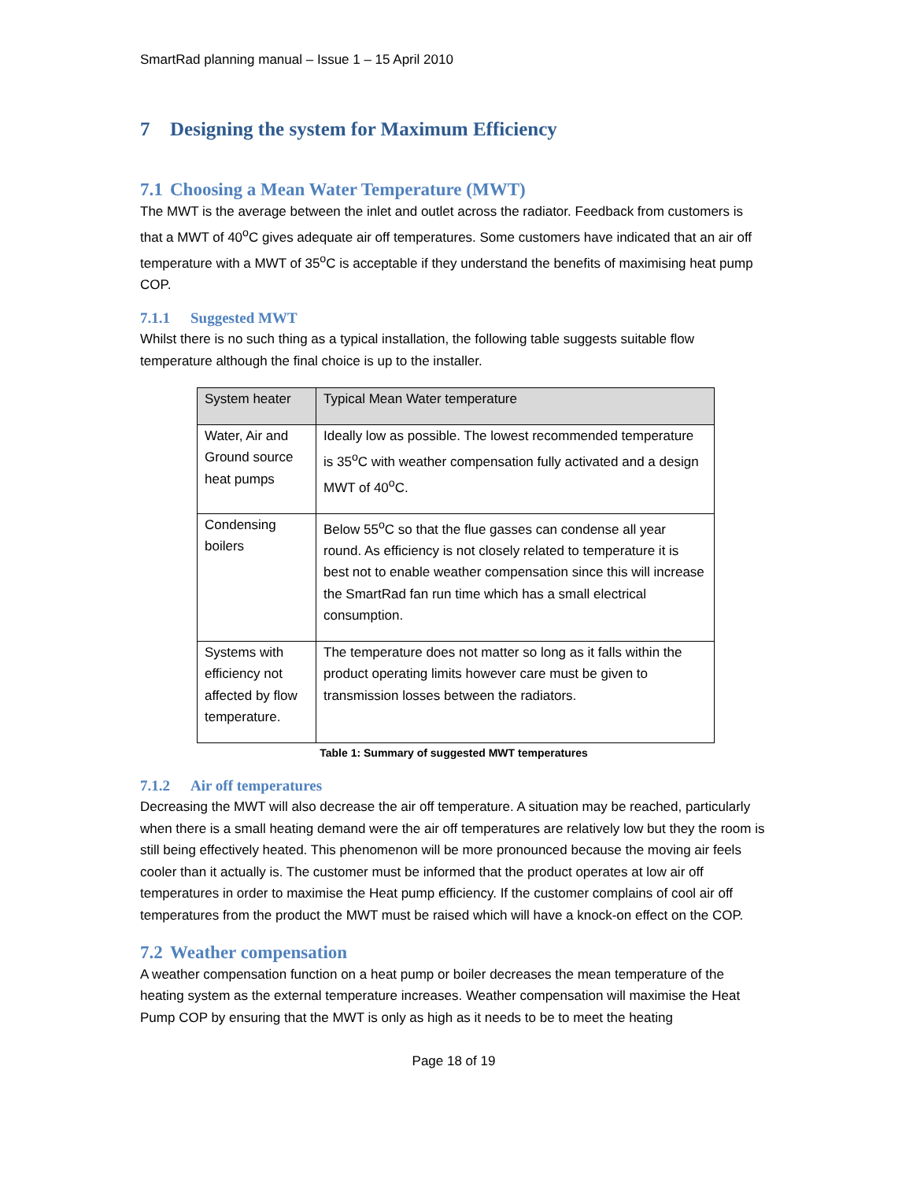SmartRad planning manual – Issue 1 – 15 April 2010
7 Designing the system for Maximum Efficiency
7.1 Choosing a Mean Water Temperature (MWT)
The MWT is the average between the inlet and outlet across the radiator. Feedback from customers is that a MWT of 40<sup>o</sup>C gives adequate air off temperatures. Some customers have indicated that an air off temperature with a MWT of 35<sup>o</sup>C is acceptable if they understand the benefits of maximising heat pump COP.
7.1.1 Suggested MWT
Whilst there is no such thing as a typical installation, the following table suggests suitable flow temperature although the final choice is up to the installer.
| System heater | Typical Mean Water temperature |
| --- | --- |
| Water, Air and Ground source heat pumps | Ideally low as possible. The lowest recommended temperature is 35<sup>o</sup>C with weather compensation fully activated and a design MWT of 40<sup>o</sup>C. |
| Condensing boilers | Below 55<sup>o</sup>C so that the flue gasses can condense all year round. As efficiency is not closely related to temperature it is best not to enable weather compensation since this will increase the SmartRad fan run time which has a small electrical consumption. |
| Systems with efficiency not affected by flow temperature. | The temperature does not matter so long as it falls within the product operating limits however care must be given to transmission losses between the radiators. |
Table 1: Summary of suggested MWT temperatures
7.1.2 Air off temperatures
Decreasing the MWT will also decrease the air off temperature. A situation may be reached, particularly when there is a small heating demand were the air off temperatures are relatively low but they the room is still being effectively heated. This phenomenon will be more pronounced because the moving air feels cooler than it actually is. The customer must be informed that the product operates at low air off temperatures in order to maximise the Heat pump efficiency. If the customer complains of cool air off temperatures from the product the MWT must be raised which will have a knock-on effect on the COP.
7.2 Weather compensation
A weather compensation function on a heat pump or boiler decreases the mean temperature of the heating system as the external temperature increases. Weather compensation will maximise the Heat Pump COP by ensuring that the MWT is only as high as it needs to be to meet the heating
Page 18 of 19